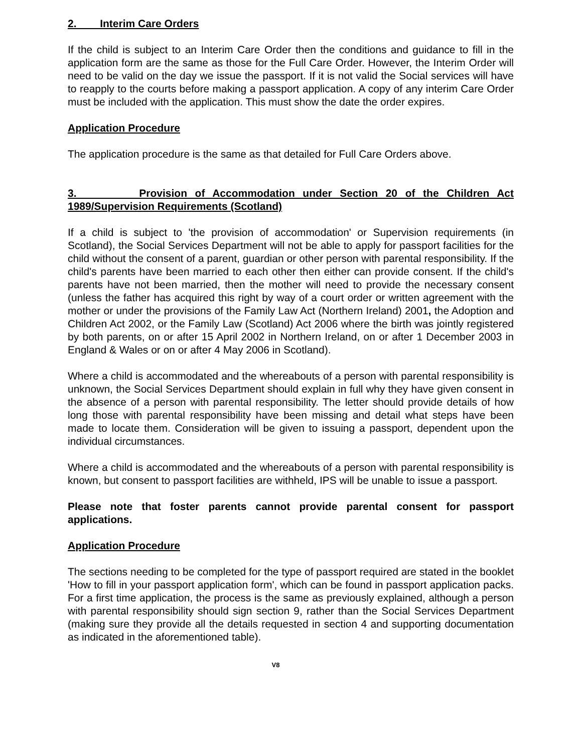2. Interim Care Orders
If the child is subject to an Interim Care Order then the conditions and guidance to fill in the application form are the same as those for the Full Care Order. However, the Interim Order will need to be valid on the day we issue the passport. If it is not valid the Social services will have to reapply to the courts before making a passport application. A copy of any interim Care Order must be included with the application. This must show the date the order expires.
Application Procedure
The application procedure is the same as that detailed for Full Care Orders above.
3. Provision of Accommodation under Section 20 of the Children Act 1989/Supervision Requirements (Scotland)
If a child is subject to 'the provision of accommodation' or Supervision requirements (in Scotland), the Social Services Department will not be able to apply for passport facilities for the child without the consent of a parent, guardian or other person with parental responsibility. If the child's parents have been married to each other then either can provide consent. If the child's parents have not been married, then the mother will need to provide the necessary consent (unless the father has acquired this right by way of a court order or written agreement with the mother or under the provisions of the Family Law Act (Northern Ireland) 2001, the Adoption and Children Act 2002, or the Family Law (Scotland) Act 2006 where the birth was jointly registered by both parents, on or after 15 April 2002 in Northern Ireland, on or after 1 December 2003 in England & Wales or on or after 4 May 2006 in Scotland).
Where a child is accommodated and the whereabouts of a person with parental responsibility is unknown, the Social Services Department should explain in full why they have given consent in the absence of a person with parental responsibility. The letter should provide details of how long those with parental responsibility have been missing and detail what steps have been made to locate them. Consideration will be given to issuing a passport, dependent upon the individual circumstances.
Where a child is accommodated and the whereabouts of a person with parental responsibility is known, but consent to passport facilities are withheld, IPS will be unable to issue a passport.
Please note that foster parents cannot provide parental consent for passport applications.
Application Procedure
The sections needing to be completed for the type of passport required are stated in the booklet 'How to fill in your passport application form', which can be found in passport application packs. For a first time application, the process is the same as previously explained, although a person with parental responsibility should sign section 9, rather than the Social Services Department (making sure they provide all the details requested in section 4 and supporting documentation as indicated in the aforementioned table).
V8